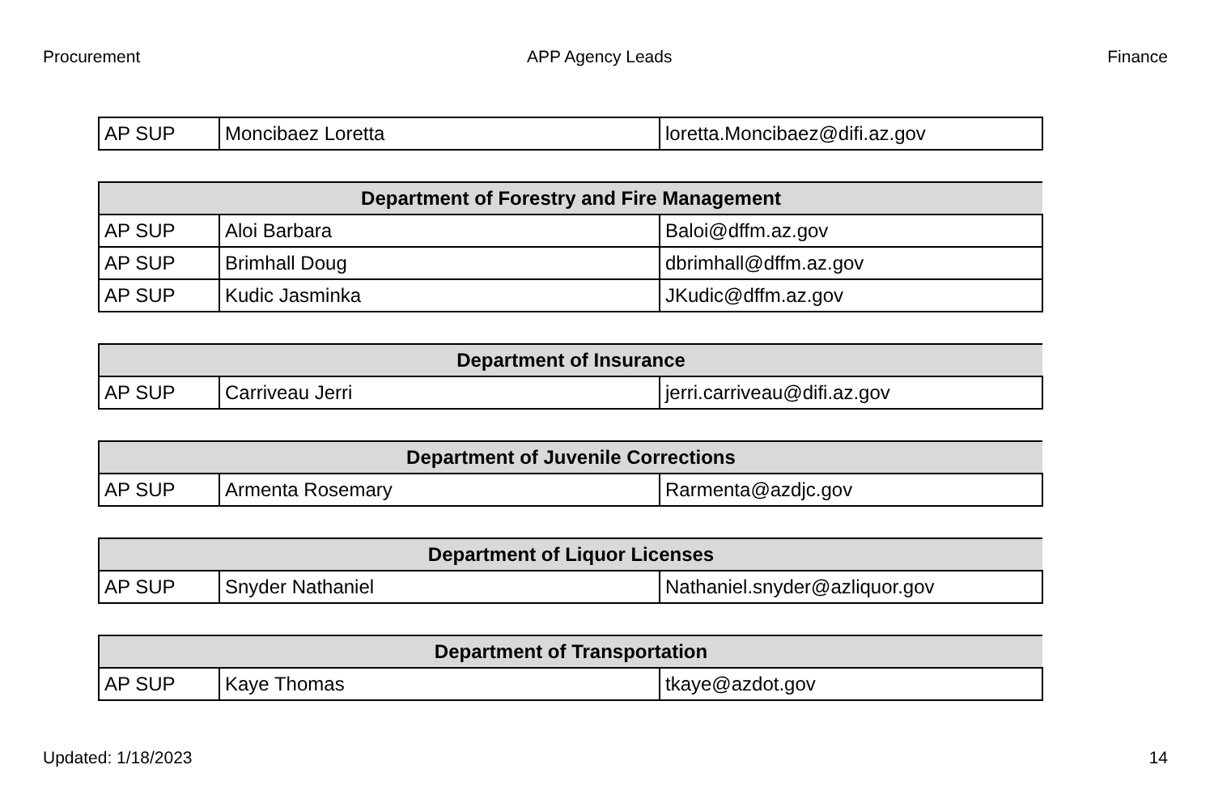Procurement APP Agency Leads Finance
| AP SUP | Moncibaez Loretta | loretta.Moncibaez@difi.az.gov |
| Department of Forestry and Fire Management | | |
| --- | --- | --- |
| AP SUP | Aloi Barbara | Baloi@dffm.az.gov |
| AP SUP | Brimhall Doug | dbrimhall@dffm.az.gov |
| AP SUP | Kudic Jasminka | JKudic@dffm.az.gov |
| Department of Insurance | | |
| --- | --- | --- |
| AP SUP | Carriveau Jerri | jerri.carriveau@difi.az.gov |
| Department of Juvenile Corrections | | |
| --- | --- | --- |
| AP SUP | Armenta Rosemary | Rarmenta@azdjc.gov |
| Department of Liquor Licenses | | |
| --- | --- | --- |
| AP SUP | Snyder Nathaniel | Nathaniel.snyder@azliquor.gov |
| Department of Transportation | | |
| --- | --- | --- |
| AP SUP | Kaye Thomas | tkaye@azdot.gov |
Updated: 1/18/2023 14